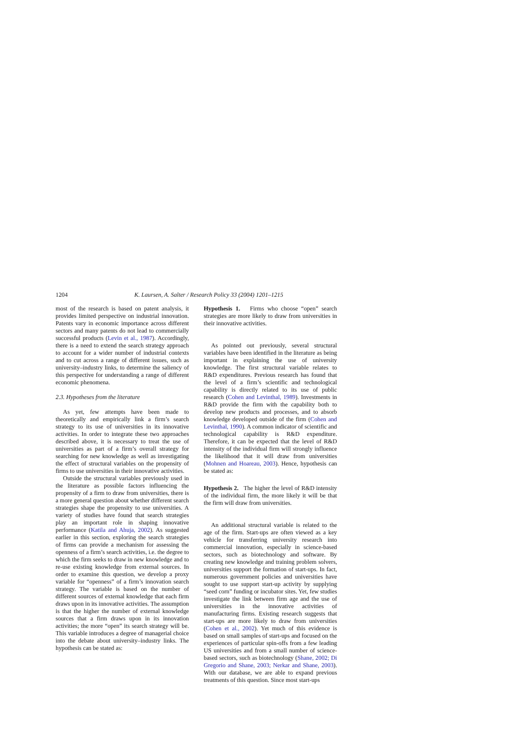1204 K. Laursen, A. Salter / Research Policy 33 (2004) 1201–1215
most of the research is based on patent analysis, it provides limited perspective on industrial innovation. Patents vary in economic importance across different sectors and many patents do not lead to commercially successful products (Levin et al., 1987). Accordingly, there is a need to extend the search strategy approach to account for a wider number of industrial contexts and to cut across a range of different issues, such as university–industry links, to determine the saliency of this perspective for understanding a range of different economic phenomena.
2.3. Hypotheses from the literature
As yet, few attempts have been made to theoretically and empirically link a firm’s search strategy to its use of universities in its innovative activities. In order to integrate these two approaches described above, it is necessary to treat the use of universities as part of a firm’s overall strategy for searching for new knowledge as well as investigating the effect of structural variables on the propensity of firms to use universities in their innovative activities.
Outside the structural variables previously used in the literature as possible factors influencing the propensity of a firm to draw from universities, there is a more general question about whether different search strategies shape the propensity to use universities. A variety of studies have found that search strategies play an important role in shaping innovative performance (Katila and Ahuja, 2002). As suggested earlier in this section, exploring the search strategies of firms can provide a mechanism for assessing the openness of a firm’s search activities, i.e. the degree to which the firm seeks to draw in new knowledge and to re-use existing knowledge from external sources. In order to examine this question, we develop a proxy variable for “openness” of a firm’s innovation search strategy. The variable is based on the number of different sources of external knowledge that each firm draws upon in its innovative activities. The assumption is that the higher the number of external knowledge sources that a firm draws upon in its innovation activities; the more “open” its search strategy will be. This variable introduces a degree of managerial choice into the debate about university–industry links. The hypothesis can be stated as:
Hypothesis 1. Firms who choose “open” search strategies are more likely to draw from universities in their innovative activities.
As pointed out previously, several structural variables have been identified in the literature as being important in explaining the use of university knowledge. The first structural variable relates to R&D expenditures. Previous research has found that the level of a firm’s scientific and technological capability is directly related to its use of public research (Cohen and Levinthal, 1989). Investments in R&D provide the firm with the capability both to develop new products and processes, and to absorb knowledge developed outside of the firm (Cohen and Levinthal, 1990). A common indicator of scientific and technological capability is R&D expenditure. Therefore, it can be expected that the level of R&D intensity of the individual firm will strongly influence the likelihood that it will draw from universities (Mohnen and Hoareau, 2003). Hence, hypothesis can be stated as:
Hypothesis 2. The higher the level of R&D intensity of the individual firm, the more likely it will be that the firm will draw from universities.
An additional structural variable is related to the age of the firm. Start-ups are often viewed as a key vehicle for transferring university research into commercial innovation, especially in science-based sectors, such as biotechnology and software. By creating new knowledge and training problem solvers, universities support the formation of start-ups. In fact, numerous government policies and universities have sought to use support start-up activity by supplying “seed corn” funding or incubator sites. Yet, few studies investigate the link between firm age and the use of universities in the innovative activities of manufacturing firms. Existing research suggests that start-ups are more likely to draw from universities (Cohen et al., 2002). Yet much of this evidence is based on small samples of start-ups and focused on the experiences of particular spin-offs from a few leading US universities and from a small number of science-based sectors, such as biotechnology (Shane, 2002; Di Gregorio and Shane, 2003; Nerkar and Shane, 2003). With our database, we are able to expand previous treatments of this question. Since most start-ups